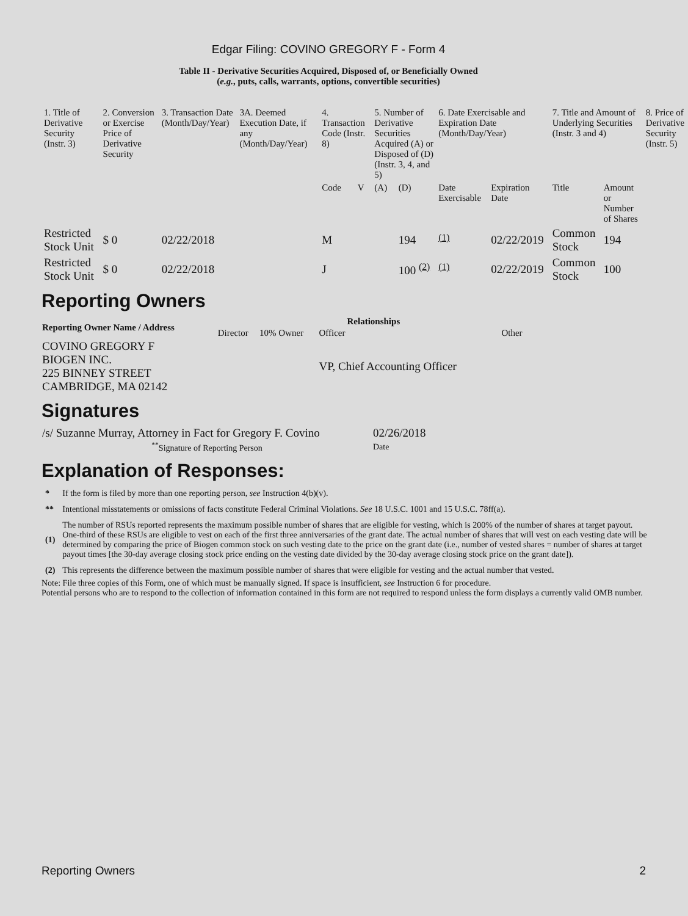Edgar Filing: COVINO GREGORY F - Form 4
Table II - Derivative Securities Acquired, Disposed of, or Beneficially Owned
(e.g., puts, calls, warrants, options, convertible securities)
| 1. Title of Derivative Security (Instr. 3) | 2. Conversion or Exercise Price of Derivative Security | 3. Transaction Date (Month/Day/Year) | 3A. Deemed Execution Date, if any (Month/Day/Year) | 4. Transaction Code (Instr. 8) | | 5. Number of Derivative Securities Acquired (A) or Disposed of (D) (Instr. 3, 4, and 5) | | 6. Date Exercisable and Expiration Date (Month/Day/Year) | | 7. Title and Amount of Underlying Securities (Instr. 3 and 4) | | 8. Price of Derivative Security (Instr. 5) |
| | | | | Code | V | (A) | (D) | Date Exercisable | Expiration Date | Title | Amount or Number of Shares | |
| Restricted Stock Unit | $ 0 | 02/22/2018 | | M | | | 194 | <sup>(1)</sup> | 02/22/2019 | Common Stock | 194 | |
| Restricted Stock Unit | $ 0 | 02/22/2018 | | J | | | 100 <sup>(2)</sup> | <sup>(1)</sup> | 02/22/2019 | Common Stock | 100 | |
Reporting Owners
| Reporting Owner Name / Address | Relationships | | | |
| --- | --- | --- | --- | --- |
| | Director | 10% Owner | Officer | Other |
| COVINO GREGORY F BIOGEN INC. 225 BINNEY STREET CAMBRIDGE, MA 02142 | | | VP, Chief Accounting Officer | |
Signatures
| /s/ Suzanne Murray, Attorney in Fact for Gregory F. Covino | 02/26/2018 |
| <sup>**</sup> Signature of Reporting Person | Date |
Explanation of Responses:
| * | If the form is filed by more than one reporting person, see Instruction 4(b)(v). |
| ** | Intentional misstatements or omissions of facts constitute Federal Criminal Violations. See 18 U.S.C. 1001 and 15 U.S.C. 78ff(a). |
| (1) | The number of RSUs reported represents the maximum possible number of shares that are eligible for vesting, which is 200% of the number of shares at target payout. One-third of these RSUs are eligible to vest on each of the first three anniversaries of the grant date. The actual number of shares that will vest on each vesting date will be determined by comparing the price of Biogen common stock on such vesting date to the price on the grant date (i.e., number of vested shares = number of shares at target payout times [the 30-day average closing stock price ending on the vesting date divided by the 30-day average closing stock price on the grant date]). |
| (2) | This represents the difference between the maximum possible number of shares that were eligible for vesting and the actual number that vested. |
Note: File three copies of this Form, one of which must be manually signed. If space is insufficient, see Instruction 6 for procedure.
Potential persons who are to respond to the collection of information contained in this form are not required to respond unless the form displays a currently valid OMB number.
Reporting Owners 2